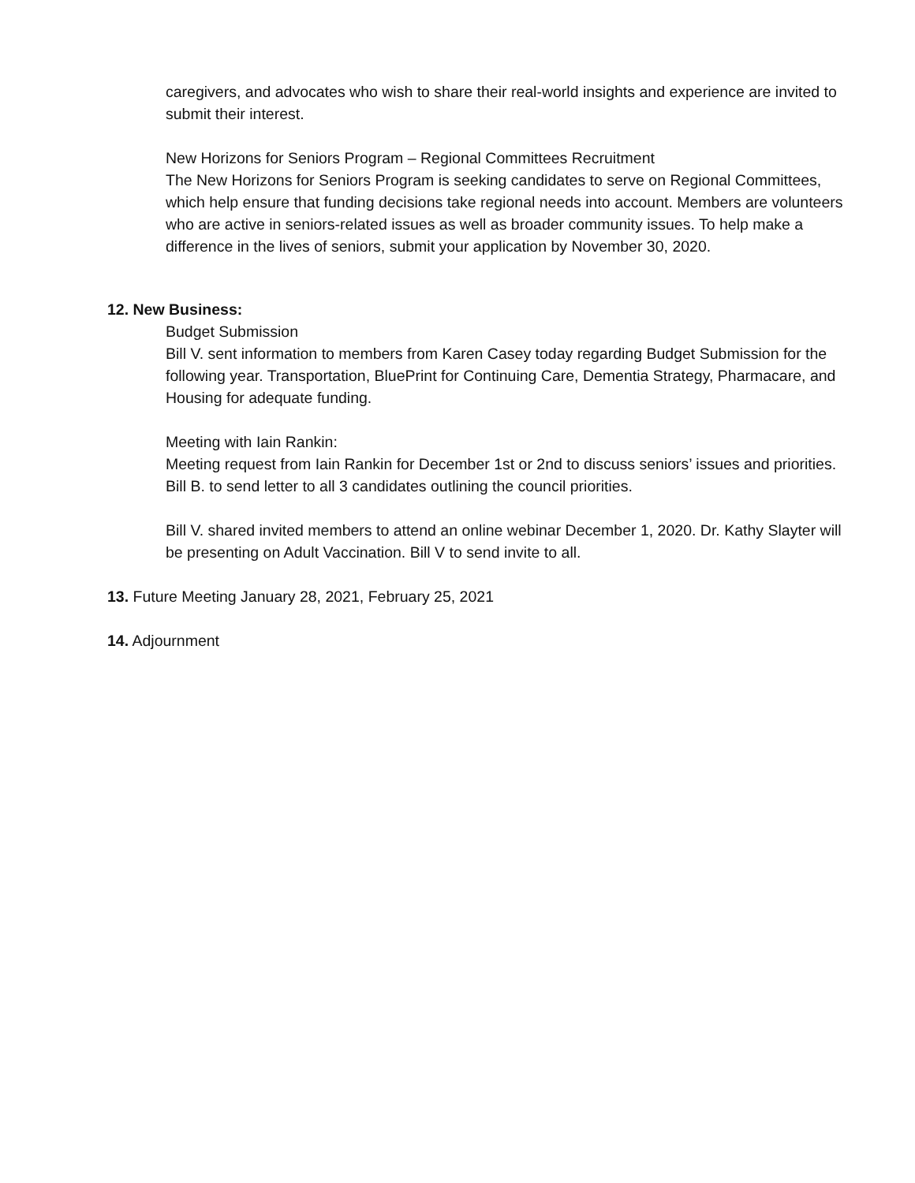caregivers, and advocates who wish to share their real-world insights and experience are invited to submit their interest.
New Horizons for Seniors Program – Regional Committees Recruitment
The New Horizons for Seniors Program is seeking candidates to serve on Regional Committees, which help ensure that funding decisions take regional needs into account. Members are volunteers who are active in seniors-related issues as well as broader community issues. To help make a difference in the lives of seniors, submit your application by November 30, 2020.
12. New Business:
Budget Submission
Bill V. sent information to members from Karen Casey today regarding Budget Submission for the following year. Transportation, BluePrint for Continuing Care, Dementia Strategy, Pharmacare, and Housing for adequate funding.
Meeting with Iain Rankin:
Meeting request from Iain Rankin for December 1st or 2nd to discuss seniors’ issues and priorities. Bill B. to send letter to all 3 candidates outlining the council priorities.
Bill V. shared invited members to attend an online webinar December 1, 2020. Dr. Kathy Slayter will be presenting on Adult Vaccination. Bill V to send invite to all.
13. Future Meeting January 28, 2021, February 25, 2021
14. Adjournment